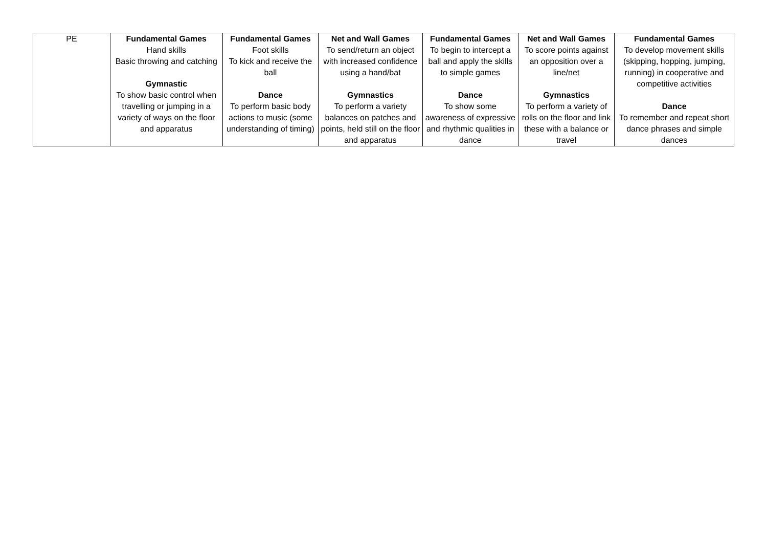| PE | Fundamental Games Hand skills Basic throwing and catching Gymnastic To show basic control when travelling or jumping in a variety of ways on the floor and apparatus | Fundamental Games Foot skills To kick and receive the ball Dance To perform basic body actions to music (some understanding of timing) | Net and Wall Games To send/return an object with increased confidence using a hand/bat Gymnastics To perform a variety balances on patches and points, held still on the floor and apparatus | Fundamental Games To begin to intercept a ball and apply the skills to simple games Dance To show some awareness of expressive and rhythmic qualities in dance | Net and Wall Games To score points against an opposition over a line/net Gymnastics To perform a variety of rolls on the floor and link these with a balance or travel | Fundamental Games To develop movement skills (skipping, hopping, jumping, running) in cooperative and competitive activities Dance To remember and repeat short dance phrases and simple dances |